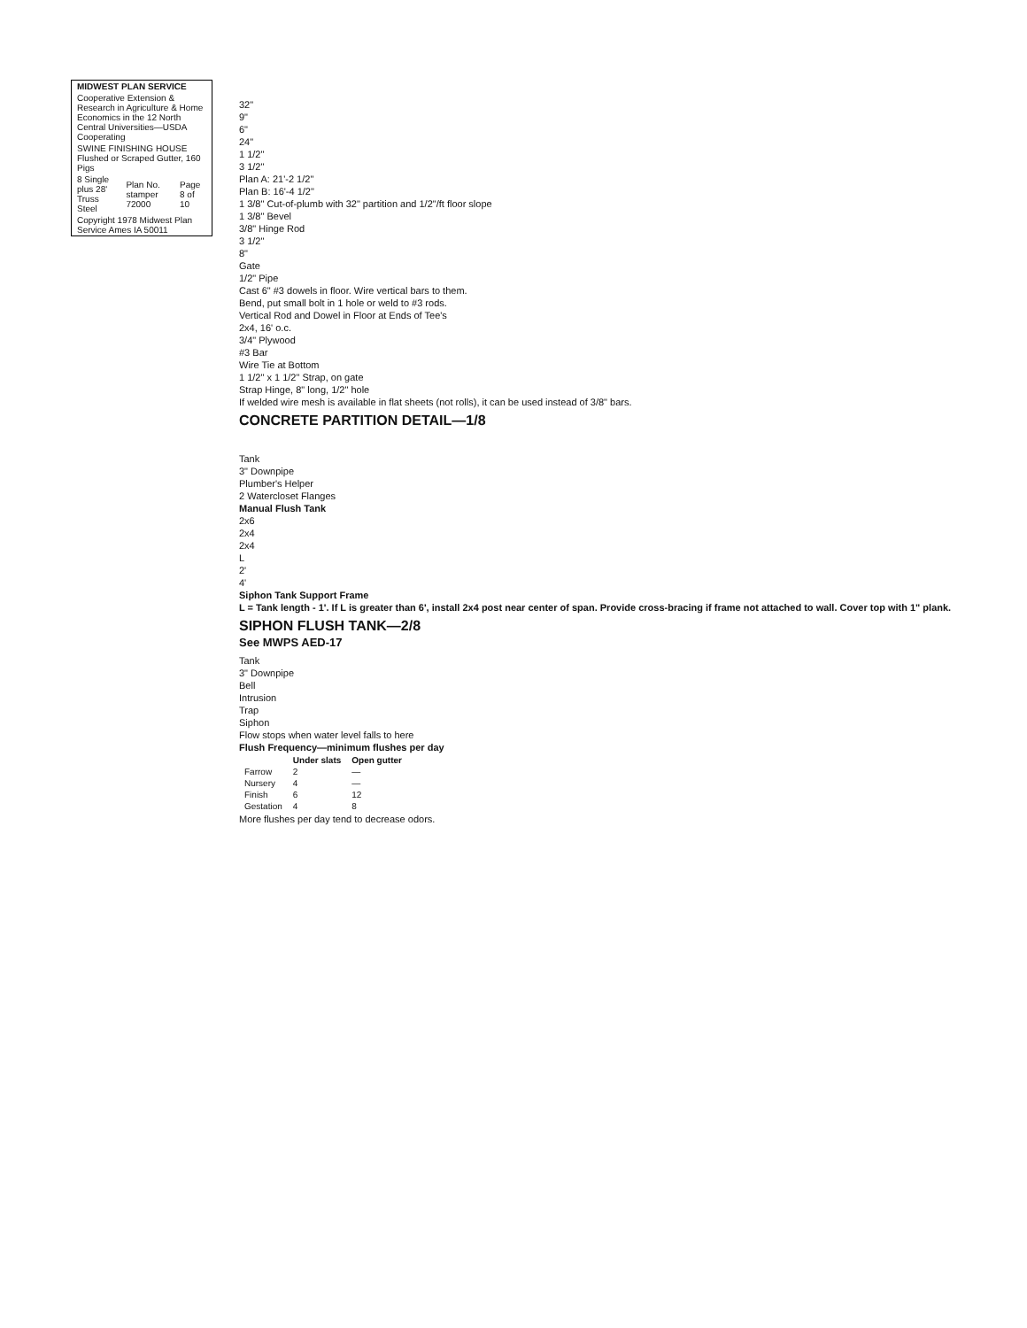| MIDWEST PLAN SERVICE | | |
| --- | --- | --- |
| Cooperative Extension & Research in Agriculture & Home Economics in the 12 North Central Universities—USDA Cooperating | | |
| SWINE FINISHING HOUSE Flushed or Scraped Gutter, 160 Pigs | | |
| 8 Single plus 28' Truss Steel | Plan No. stamper 72000 | Page 8 of 10 |
| Copyright 1978 Midwest Plan Service Ames IA 50011 | | |
32"
9"
6"
24"
1 1/2"
3 1/2"
Plan A: 21'-2 1/2"
Plan B: 16'-4 1/2"
1 3/8" Cut-of-plumb with 32" partition and 1/2"/ft floor slope
1 3/8" Bevel
3/8" Hinge Rod
3 1/2"
8"
Gate
1/2" Pipe
Cast 6" #3 dowels in floor. Wire vertical bars to them.
Bend, put small bolt in 1 hole or weld to #3 rods.
Vertical Rod and Dowel in Floor at Ends of Tee's
2x4, 16' o.c.
3/4" Plywood
#3 Bar
Wire Tie at Bottom
1 1/2" x 1 1/2" Strap, on gate
Strap Hinge, 8" long, 1/2" hole
If welded wire mesh is available in flat sheets (not rolls), it can be used instead of 3/8" bars.
CONCRETE PARTITION DETAIL—1/8
Tank
3" Downpipe
Plumber's Helper
2 Watercloset Flanges
Manual Flush Tank
2x6
2x4
2x4
L
2'
4'
Siphon Tank Support Frame
L = Tank length - 1'. If L is greater than 6', install 2x4 post near center of span. Provide cross-bracing if frame not attached to wall. Cover top with 1" plank.
SIPHON FLUSH TANK—2/8
See MWPS AED-17
Tank
3" Downpipe
Bell
Intrusion
Trap
Siphon
Flow stops when water level falls to here
Flush Frequency—minimum flushes per day
| | Under slats | Open gutter |
| --- | --- | --- |
| Farrow | 2 | — |
| Nursery | 4 | — |
| Finish | 6 | 12 |
| Gestation | 4 | 8 |
More flushes per day tend to decrease odors.